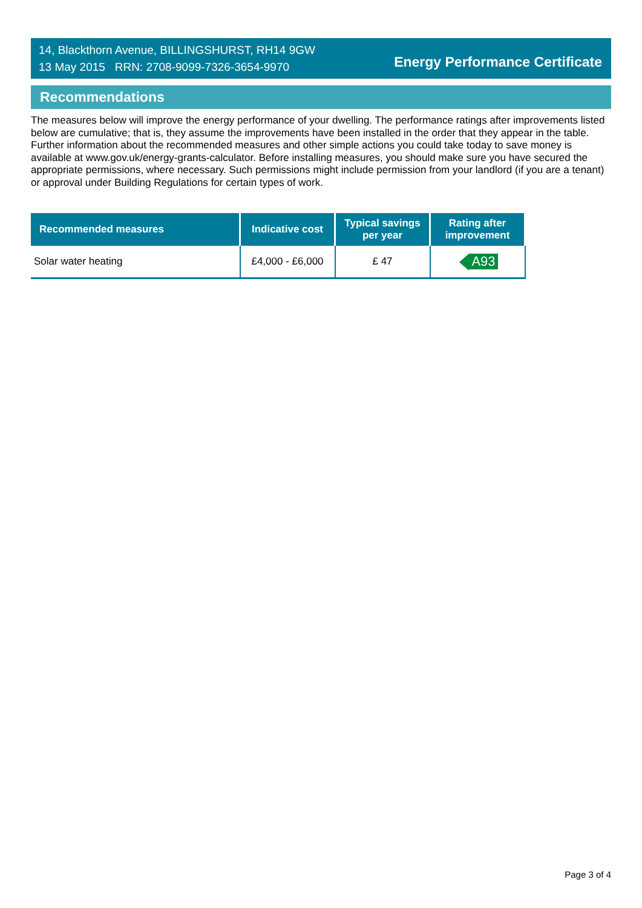14, Blackthorn Avenue, BILLINGSHURST, RH14 9GW
13 May 2015 RRN: 2708-9099-7326-3654-9970
Energy Performance Certificate
Recommendations
The measures below will improve the energy performance of your dwelling. The performance ratings after improvements listed below are cumulative; that is, they assume the improvements have been installed in the order that they appear in the table. Further information about the recommended measures and other simple actions you could take today to save money is available at www.gov.uk/energy-grants-calculator. Before installing measures, you should make sure you have secured the appropriate permissions, where necessary. Such permissions might include permission from your landlord (if you are a tenant) or approval under Building Regulations for certain types of work.
| Recommended measures | Indicative cost | Typical savings per year | Rating after improvement |
| --- | --- | --- | --- |
| Solar water heating | £4,000 - £6,000 | £ 47 | A93 |
Page 3 of 4